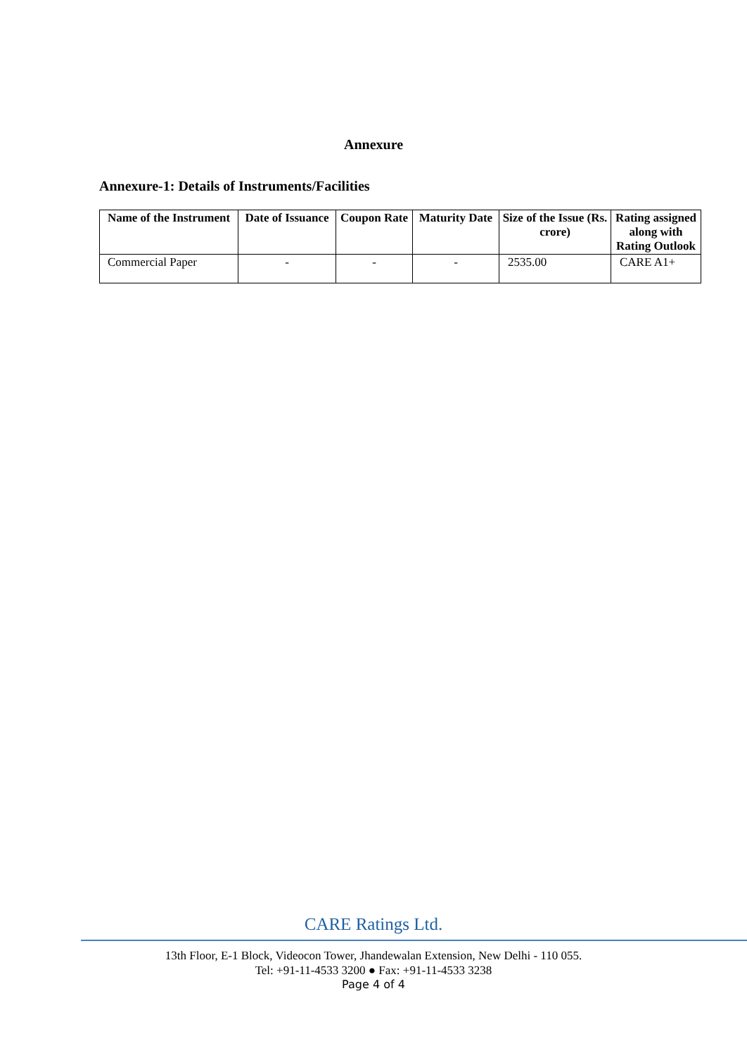Annexure
Annexure-1: Details of Instruments/Facilities
| Name of the Instrument | Date of Issuance | Coupon Rate | Maturity Date | Size of the Issue (Rs. crore) | Rating assigned along with Rating Outlook |
| --- | --- | --- | --- | --- | --- |
| Commercial Paper | - | - | - | 2535.00 | CARE A1+ |
CARE Ratings Ltd.
13th Floor, E-1 Block, Videocon Tower, Jhandewalan Extension, New Delhi - 110 055.
Tel: +91-11-4533 3200 ● Fax: +91-11-4533 3238
Page 4 of 4